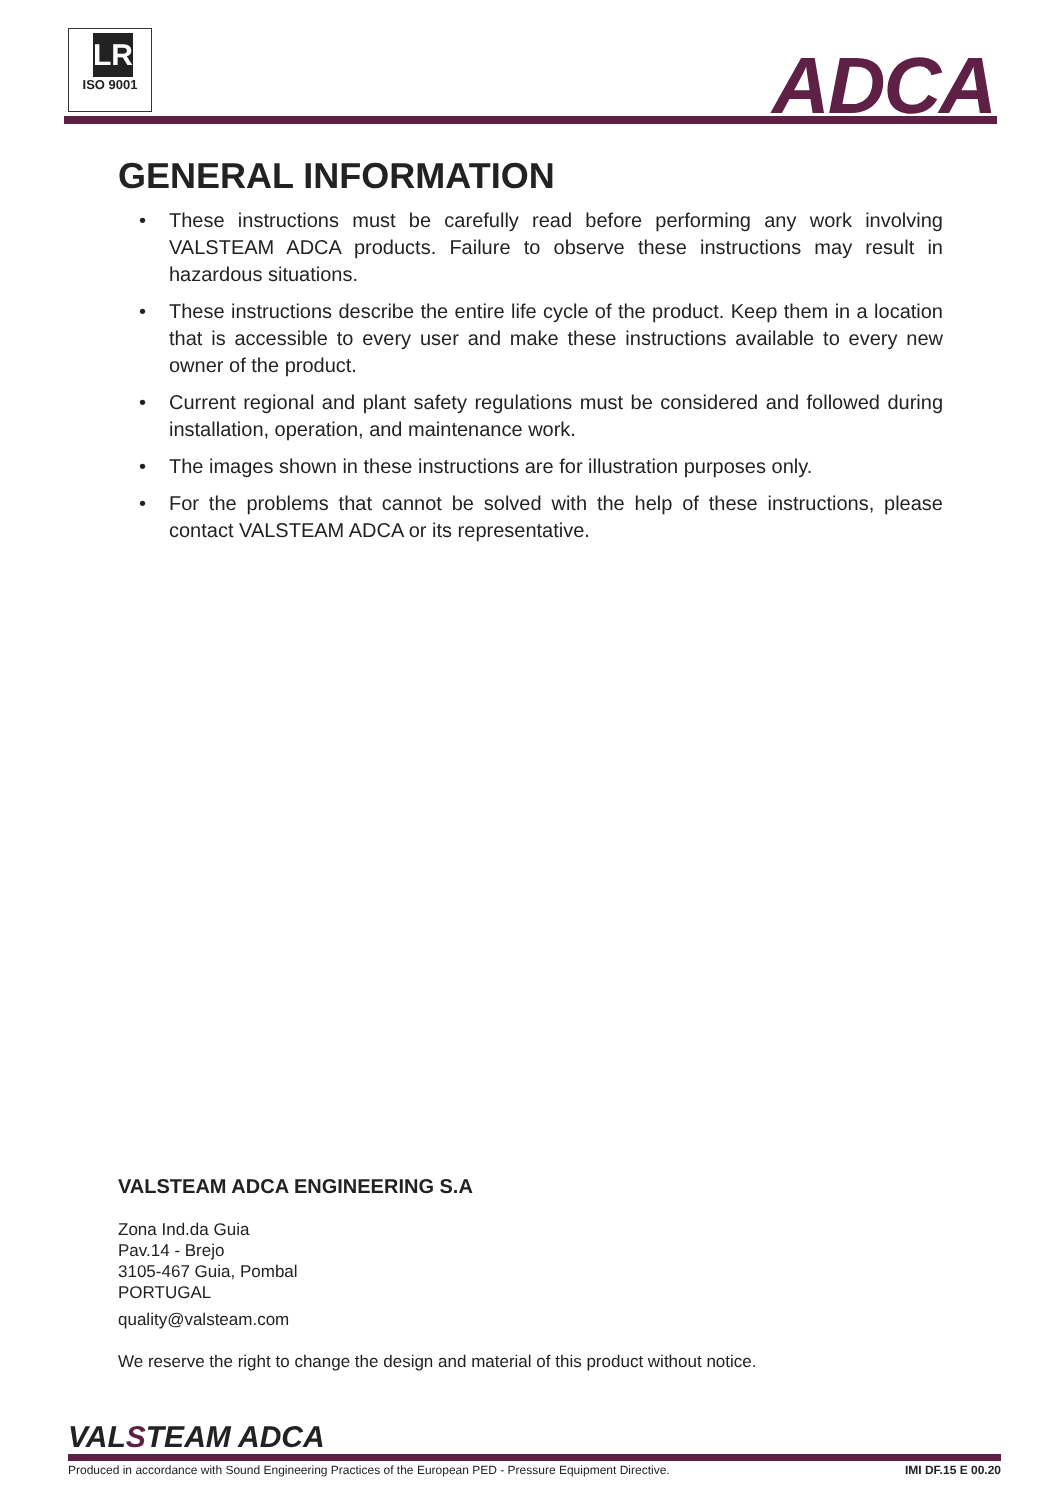LR
ISO 9001
ADCA
GENERAL INFORMATION
• These instructions must be carefully read before performing any work involving VALSTEAM ADCA products. Failure to observe these instructions may result in hazardous situations.
• These instructions describe the entire life cycle of the product. Keep them in a location that is accessible to every user and make these instructions available to every new owner of the product.
• Current regional and plant safety regulations must be considered and followed during installation, operation, and maintenance work.
• The images shown in these instructions are for illustration purposes only.
• For the problems that cannot be solved with the help of these instructions, please contact VALSTEAM ADCA or its representative.
VALSTEAM ADCA ENGINEERING S.A
Zona Ind.da Guia
Pav.14 - Brejo
3105-467 Guia, Pombal
PORTUGAL
quality@valsteam.com
We reserve the right to change the design and material of this product without notice.
VALSTEAM ADCA
Produced in accordance with Sound Engineering Practices of the European PED - Pressure Equipment Directive. IMI DF.15 E 00.20